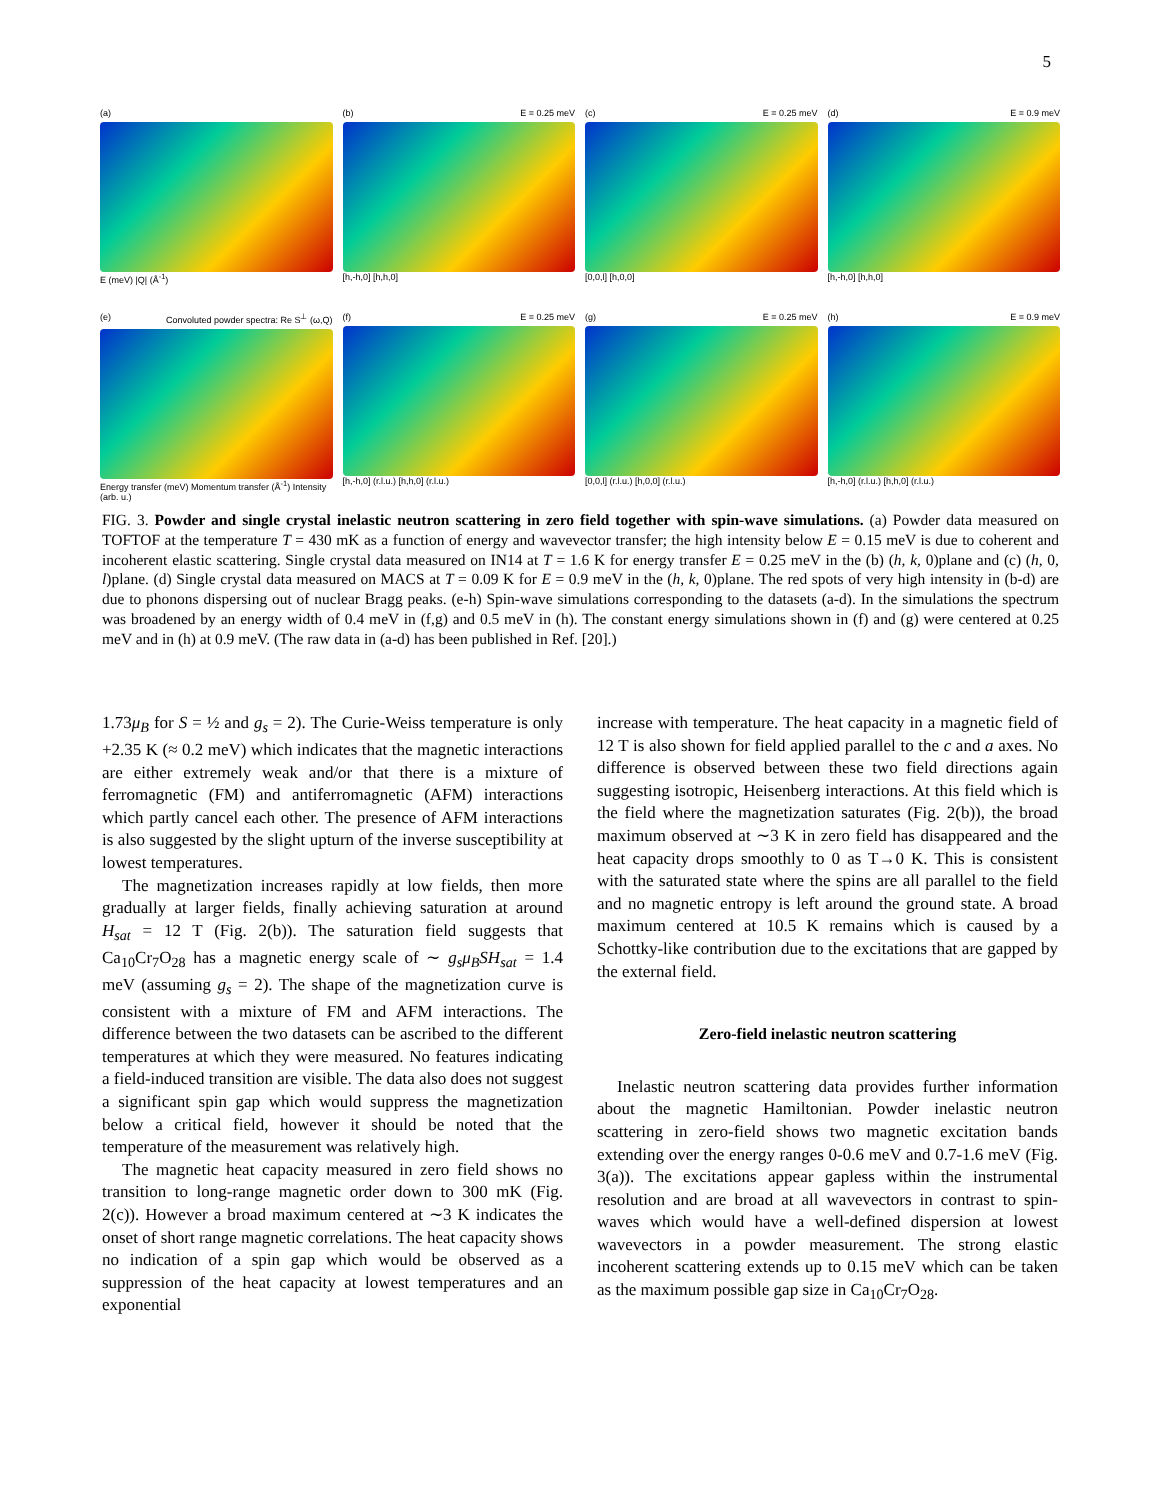5
(a)
E (meV) |Q| (Å<sup>-1</sup>)
(b) E = 0.25 meV
[h,-h,0] [h,h,0]
(c) E = 0.25 meV
[0,0,l] [h,0,0]
(d) E = 0.9 meV
[h,-h,0] [h,h,0]
(e) Convoluted powder spectra: Re S<sup>⊥</sup> (ω,Q)
Energy transfer (meV) Momentum transfer (Å<sup>-1</sup>) Intensity (arb. u.)
(f) E = 0.25 meV
[h,-h,0] (r.l.u.) [h,h,0] (r.l.u.)
(g) E = 0.25 meV
[0,0,l] (r.l.u.) [h,0,0] (r.l.u.)
(h) E = 0.9 meV
[h,-h,0] (r.l.u.) [h,h,0] (r.l.u.)
FIG. 3. Powder and single crystal inelastic neutron scattering in zero field together with spin-wave simulations. (a) Powder data measured on TOFTOF at the temperature T = 430 mK as a function of energy and wavevector transfer; the high intensity below E = 0.15 meV is due to coherent and incoherent elastic scattering. Single crystal data measured on IN14 at T = 1.6 K for energy transfer E = 0.25 meV in the (b) (h, k, 0)plane and (c) (h, 0, l)plane. (d) Single crystal data measured on MACS at T = 0.09 K for E = 0.9 meV in the (h, k, 0)plane. The red spots of very high intensity in (b-d) are due to phonons dispersing out of nuclear Bragg peaks. (e-h) Spin-wave simulations corresponding to the datasets (a-d). In the simulations the spectrum was broadened by an energy width of 0.4 meV in (f,g) and 0.5 meV in (h). The constant energy simulations shown in (f) and (g) were centered at 0.25 meV and in (h) at 0.9 meV. (The raw data in (a-d) has been published in Ref. [20].)
1.73μ<sub>B</sub> for S = ½ and g<sub>s</sub> = 2). The Curie-Weiss temperature is only +2.35 K (≈ 0.2 meV) which indicates that the magnetic interactions are either extremely weak and/or that there is a mixture of ferromagnetic (FM) and antiferromagnetic (AFM) interactions which partly cancel each other. The presence of AFM interactions is also suggested by the slight upturn of the inverse susceptibility at lowest temperatures.
The magnetization increases rapidly at low fields, then more gradually at larger fields, finally achieving saturation at around H<sub>sat</sub> = 12 T (Fig. 2(b)). The saturation field suggests that Ca<sub>10</sub>Cr<sub>7</sub>O<sub>28</sub> has a magnetic energy scale of ∼ g<sub>s</sub>μ<sub>B</sub>SH<sub>sat</sub> = 1.4 meV (assuming g<sub>s</sub> = 2). The shape of the magnetization curve is consistent with a mixture of FM and AFM interactions. The difference between the two datasets can be ascribed to the different temperatures at which they were measured. No features indicating a field-induced transition are visible. The data also does not suggest a significant spin gap which would suppress the magnetization below a critical field, however it should be noted that the temperature of the measurement was relatively high.
The magnetic heat capacity measured in zero field shows no transition to long-range magnetic order down to 300 mK (Fig. 2(c)). However a broad maximum centered at ∼3 K indicates the onset of short range magnetic correlations. The heat capacity shows no indication of a spin gap which would be observed as a suppression of the heat capacity at lowest temperatures and an exponential
increase with temperature. The heat capacity in a magnetic field of 12 T is also shown for field applied parallel to the c and a axes. No difference is observed between these two field directions again suggesting isotropic, Heisenberg interactions. At this field which is the field where the magnetization saturates (Fig. 2(b)), the broad maximum observed at ∼3 K in zero field has disappeared and the heat capacity drops smoothly to 0 as T→0 K. This is consistent with the saturated state where the spins are all parallel to the field and no magnetic entropy is left around the ground state. A broad maximum centered at 10.5 K remains which is caused by a Schottky-like contribution due to the excitations that are gapped by the external field.
Zero-field inelastic neutron scattering
Inelastic neutron scattering data provides further information about the magnetic Hamiltonian. Powder inelastic neutron scattering in zero-field shows two magnetic excitation bands extending over the energy ranges 0-0.6 meV and 0.7-1.6 meV (Fig. 3(a)). The excitations appear gapless within the instrumental resolution and are broad at all wavevectors in contrast to spin-waves which would have a well-defined dispersion at lowest wavevectors in a powder measurement. The strong elastic incoherent scattering extends up to 0.15 meV which can be taken as the maximum possible gap size in Ca<sub>10</sub>Cr<sub>7</sub>O<sub>28</sub>.